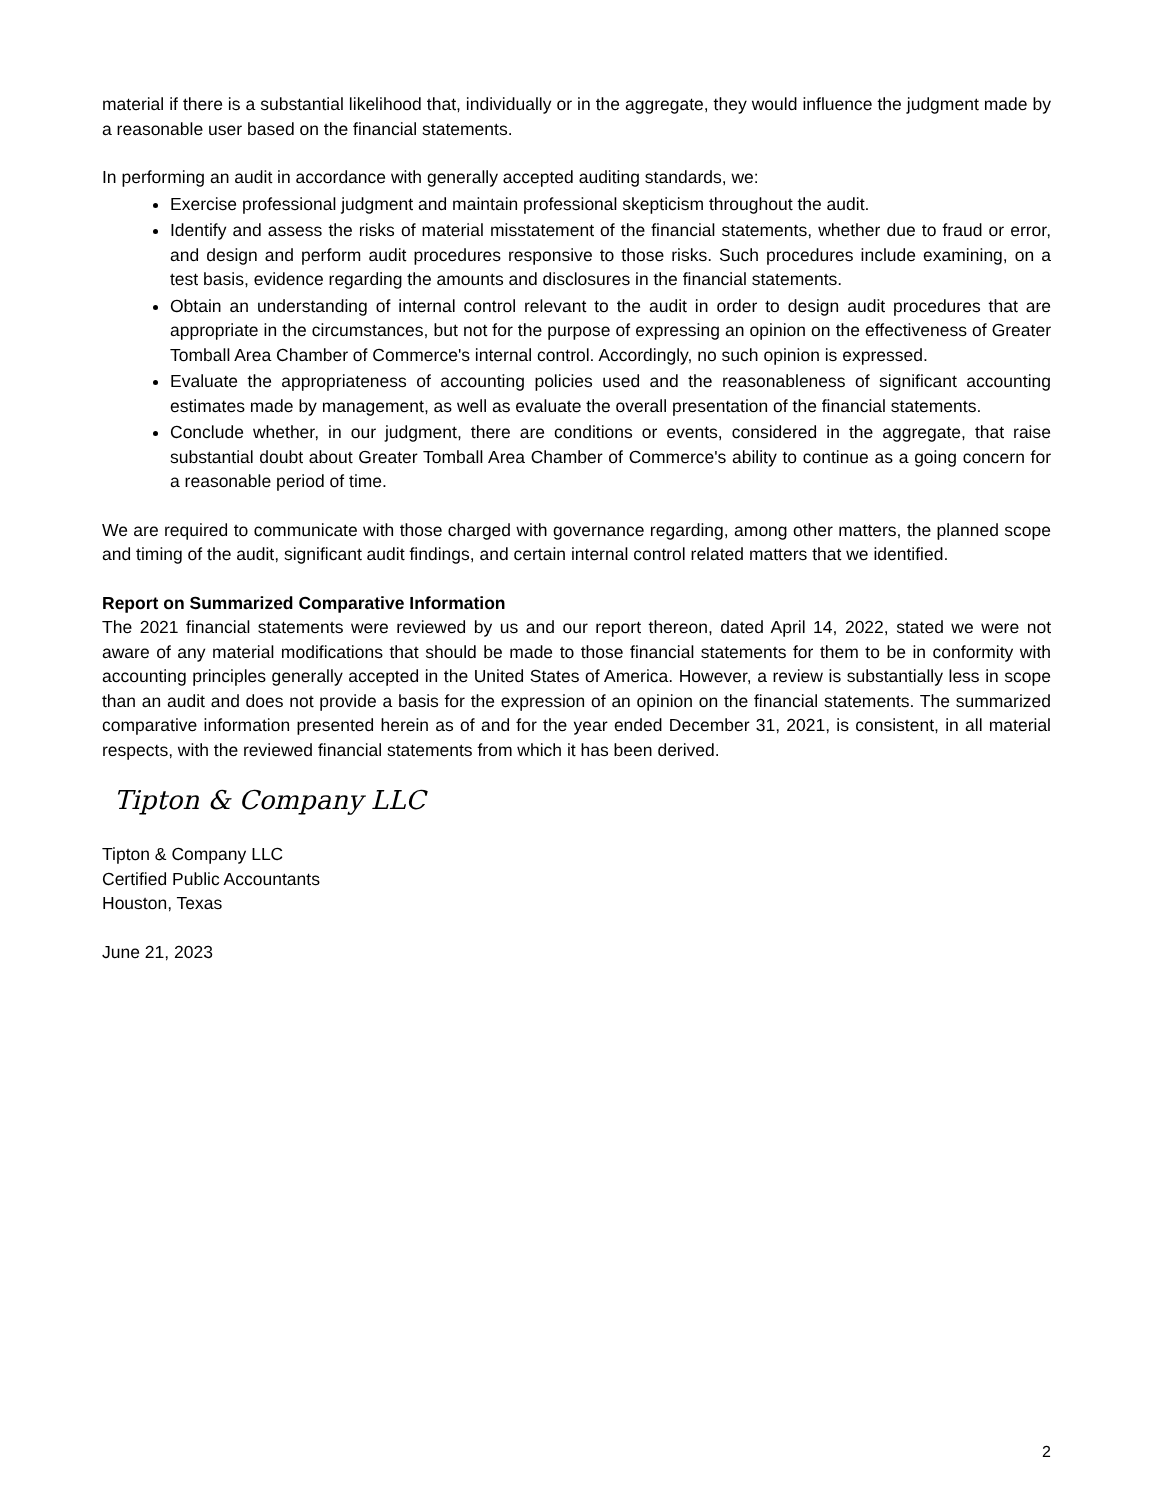material if there is a substantial likelihood that, individually or in the aggregate, they would influence the judgment made by a reasonable user based on the financial statements.
In performing an audit in accordance with generally accepted auditing standards, we:
Exercise professional judgment and maintain professional skepticism throughout the audit.
Identify and assess the risks of material misstatement of the financial statements, whether due to fraud or error, and design and perform audit procedures responsive to those risks. Such procedures include examining, on a test basis, evidence regarding the amounts and disclosures in the financial statements.
Obtain an understanding of internal control relevant to the audit in order to design audit procedures that are appropriate in the circumstances, but not for the purpose of expressing an opinion on the effectiveness of Greater Tomball Area Chamber of Commerce's internal control. Accordingly, no such opinion is expressed.
Evaluate the appropriateness of accounting policies used and the reasonableness of significant accounting estimates made by management, as well as evaluate the overall presentation of the financial statements.
Conclude whether, in our judgment, there are conditions or events, considered in the aggregate, that raise substantial doubt about Greater Tomball Area Chamber of Commerce's ability to continue as a going concern for a reasonable period of time.
We are required to communicate with those charged with governance regarding, among other matters, the planned scope and timing of the audit, significant audit findings, and certain internal control related matters that we identified.
Report on Summarized Comparative Information
The 2021 financial statements were reviewed by us and our report thereon, dated April 14, 2022, stated we were not aware of any material modifications that should be made to those financial statements for them to be in conformity with accounting principles generally accepted in the United States of America. However, a review is substantially less in scope than an audit and does not provide a basis for the expression of an opinion on the financial statements. The summarized comparative information presented herein as of and for the year ended December 31, 2021, is consistent, in all material respects, with the reviewed financial statements from which it has been derived.
Tipton & Company LLC
Tipton & Company LLC
Certified Public Accountants
Houston, Texas
June 21, 2023
2